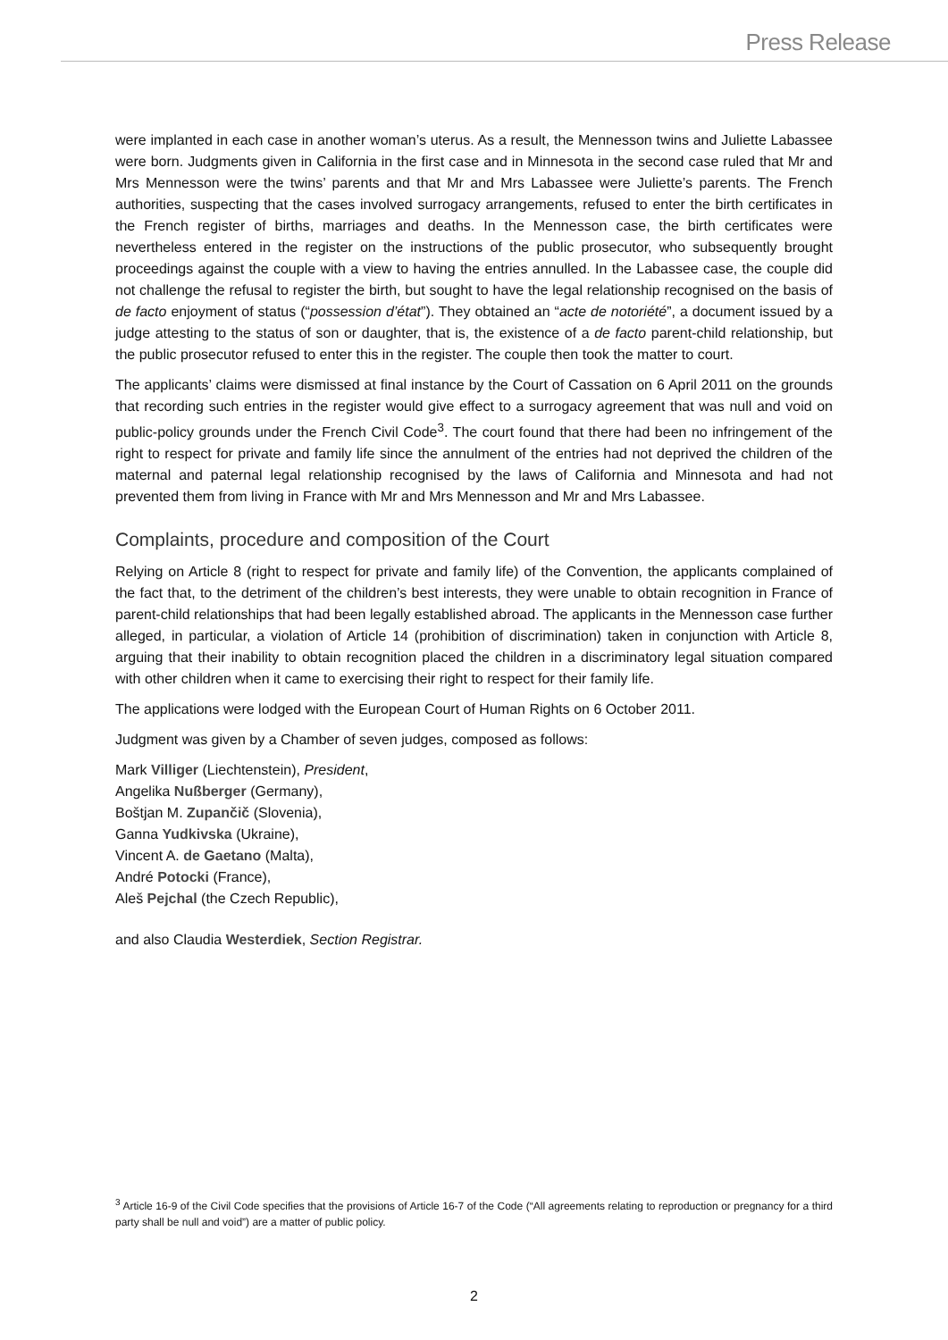Press Release
were implanted in each case in another woman’s uterus. As a result, the Mennesson twins and Juliette Labassee were born. Judgments given in California in the first case and in Minnesota in the second case ruled that Mr and Mrs Mennesson were the twins’ parents and that Mr and Mrs Labassee were Juliette’s parents. The French authorities, suspecting that the cases involved surrogacy arrangements, refused to enter the birth certificates in the French register of births, marriages and deaths. In the Mennesson case, the birth certificates were nevertheless entered in the register on the instructions of the public prosecutor, who subsequently brought proceedings against the couple with a view to having the entries annulled. In the Labassee case, the couple did not challenge the refusal to register the birth, but sought to have the legal relationship recognised on the basis of de facto enjoyment of status (“possession d’état”). They obtained an “acte de notoriété”, a document issued by a judge attesting to the status of son or daughter, that is, the existence of a de facto parent-child relationship, but the public prosecutor refused to enter this in the register. The couple then took the matter to court.
The applicants’ claims were dismissed at final instance by the Court of Cassation on 6 April 2011 on the grounds that recording such entries in the register would give effect to a surrogacy agreement that was null and void on public-policy grounds under the French Civil Code<sup>3</sup>. The court found that there had been no infringement of the right to respect for private and family life since the annulment of the entries had not deprived the children of the maternal and paternal legal relationship recognised by the laws of California and Minnesota and had not prevented them from living in France with Mr and Mrs Mennesson and Mr and Mrs Labassee.
Complaints, procedure and composition of the Court
Relying on Article 8 (right to respect for private and family life) of the Convention, the applicants complained of the fact that, to the detriment of the children’s best interests, they were unable to obtain recognition in France of parent-child relationships that had been legally established abroad. The applicants in the Mennesson case further alleged, in particular, a violation of Article 14 (prohibition of discrimination) taken in conjunction with Article 8, arguing that their inability to obtain recognition placed the children in a discriminatory legal situation compared with other children when it came to exercising their right to respect for their family life.
The applications were lodged with the European Court of Human Rights on 6 October 2011.
Judgment was given by a Chamber of seven judges, composed as follows:
Mark Villiger (Liechtenstein), President,
Angelika Nußberger (Germany),
Boštjan M. Zupančič (Slovenia),
Ganna Yudkivska (Ukraine),
Vincent A. de Gaetano (Malta),
André Potocki (France),
Aleš Pejchal (the Czech Republic),
and also Claudia Westerdiek, Section Registrar.
<sup>3</sup> Article 16-9 of the Civil Code specifies that the provisions of Article 16-7 of the Code (“All agreements relating to reproduction or pregnancy for a third party shall be null and void”) are a matter of public policy.
2